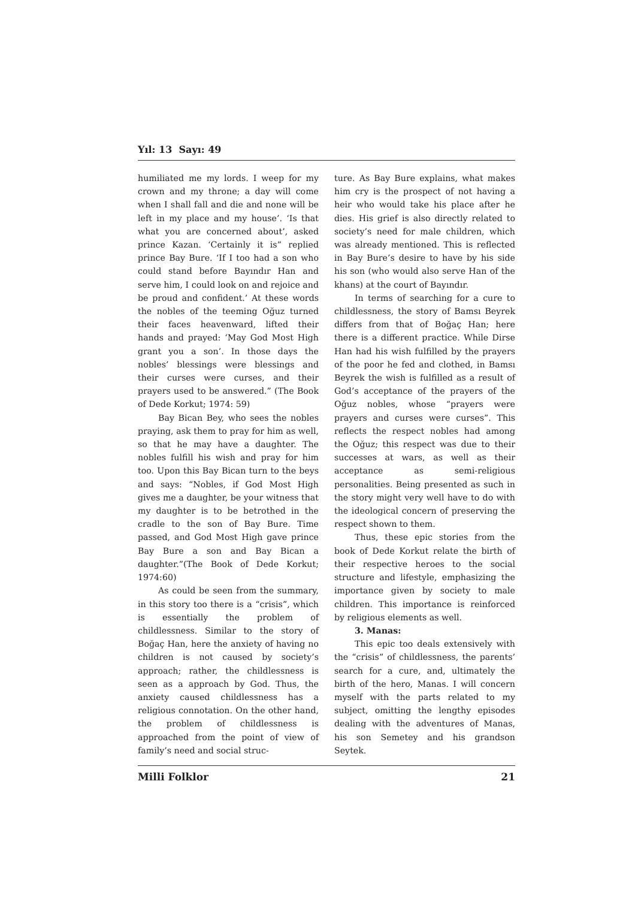Yıl: 13 Sayı: 49
humiliated me my lords. I weep for my crown and my throne; a day will come when I shall fall and die and none will be left in my place and my house’. ‘Is that what you are concerned about’, asked prince Kazan. ‘Certainly it is” replied prince Bay Bure. ‘If I too had a son who could stand before Bayındır Han and serve him, I could look on and rejoice and be proud and confident.’ At these words the nobles of the teeming Oğuz turned their faces heavenward, lifted their hands and prayed: ‘May God Most High grant you a son’. In those days the nobles’ blessings were blessings and their curses were curses, and their prayers used to be answered.” (The Book of Dede Korkut; 1974: 59)
Bay Bican Bey, who sees the nobles praying, ask them to pray for him as well, so that he may have a daughter. The nobles fulfill his wish and pray for him too. Upon this Bay Bican turn to the beys and says: “Nobles, if God Most High gives me a daughter, be your witness that my daughter is to be betrothed in the cradle to the son of Bay Bure. Time passed, and God Most High gave prince Bay Bure a son and Bay Bican a daughter.”(The Book of Dede Korkut; 1974:60)
As could be seen from the summary, in this story too there is a “crisis”, which is essentially the problem of childlessness. Similar to the story of Boğaç Han, here the anxiety of having no children is not caused by society’s approach; rather, the childlessness is seen as a approach by God. Thus, the anxiety caused childlessness has a religious connotation. On the other hand, the problem of childlessness is approached from the point of view of family’s need and social struc-
ture. As Bay Bure explains, what makes him cry is the prospect of not having a heir who would take his place after he dies. His grief is also directly related to society’s need for male children, which was already mentioned. This is reflected in Bay Bure’s desire to have by his side his son (who would also serve Han of the khans) at the court of Bayındır.
In terms of searching for a cure to childlessness, the story of Bamsı Beyrek differs from that of Boğaç Han; here there is a different practice. While Dirse Han had his wish fulfilled by the prayers of the poor he fed and clothed, in Bamsı Beyrek the wish is fulfilled as a result of God’s acceptance of the prayers of the Oğuz nobles, whose “prayers were prayers and curses were curses”. This reflects the respect nobles had among the Oğuz; this respect was due to their successes at wars, as well as their acceptance as semi-religious personalities. Being presented as such in the story might very well have to do with the ideological concern of preserving the respect shown to them.
Thus, these epic stories from the book of Dede Korkut relate the birth of their respective heroes to the social structure and lifestyle, emphasizing the importance given by society to male children. This importance is reinforced by religious elements as well.
3. Manas:
This epic too deals extensively with the “crisis” of childlessness, the parents’ search for a cure, and, ultimately the birth of the hero, Manas. I will concern myself with the parts related to my subject, omitting the lengthy episodes dealing with the adventures of Manas, his son Semetey and his grandson Seytek.
Milli Folklor 21